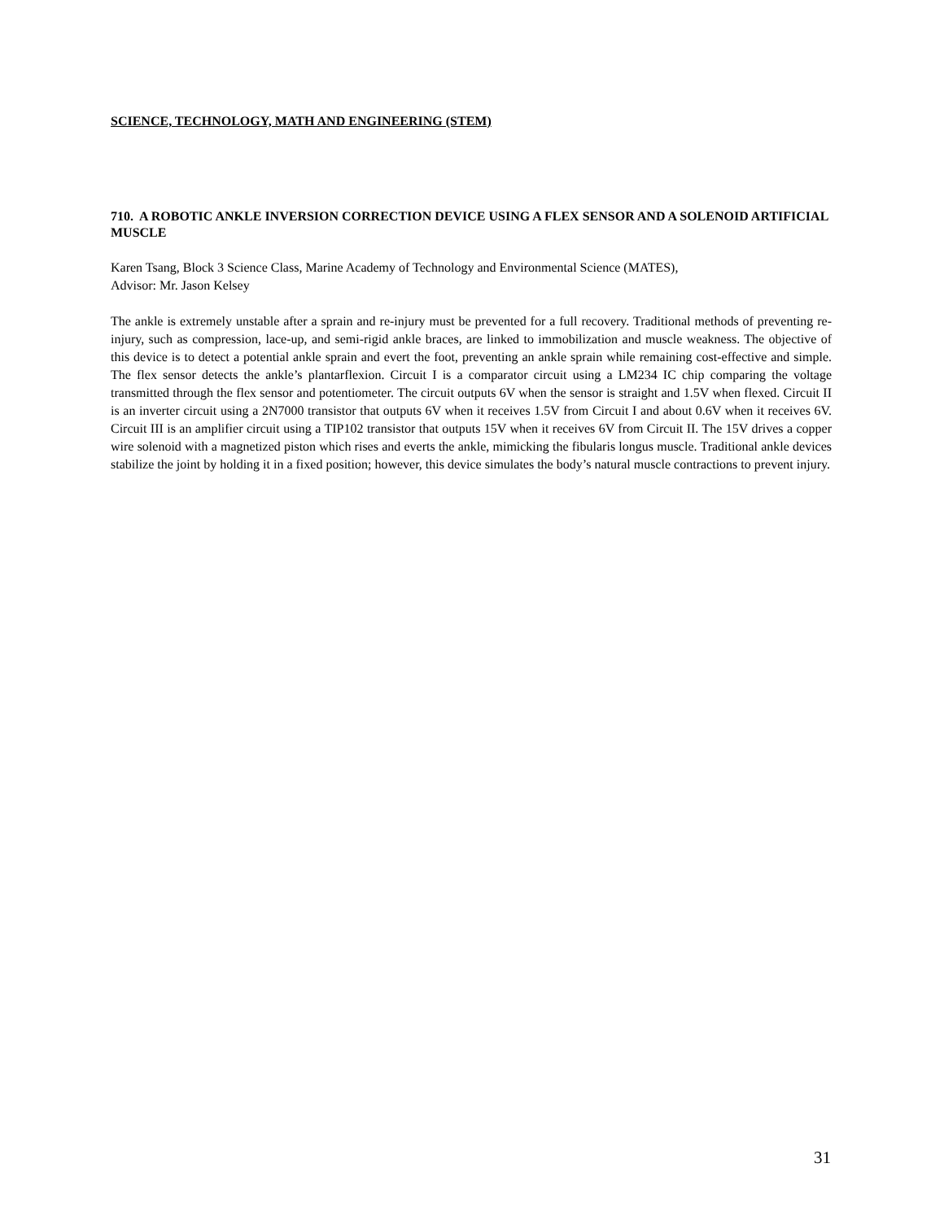SCIENCE, TECHNOLOGY, MATH AND ENGINEERING (STEM)
710. A ROBOTIC ANKLE INVERSION CORRECTION DEVICE USING A FLEX SENSOR AND A SOLENOID ARTIFICIAL MUSCLE
Karen Tsang, Block 3 Science Class, Marine Academy of Technology and Environmental Science (MATES),
Advisor: Mr. Jason Kelsey
The ankle is extremely unstable after a sprain and re-injury must be prevented for a full recovery. Traditional methods of preventing re-injury, such as compression, lace-up, and semi-rigid ankle braces, are linked to immobilization and muscle weakness. The objective of this device is to detect a potential ankle sprain and evert the foot, preventing an ankle sprain while remaining cost-effective and simple. The flex sensor detects the ankle’s plantarflexion. Circuit I is a comparator circuit using a LM234 IC chip comparing the voltage transmitted through the flex sensor and potentiometer. The circuit outputs 6V when the sensor is straight and 1.5V when flexed. Circuit II is an inverter circuit using a 2N7000 transistor that outputs 6V when it receives 1.5V from Circuit I and about 0.6V when it receives 6V. Circuit III is an amplifier circuit using a TIP102 transistor that outputs 15V when it receives 6V from Circuit II. The 15V drives a copper wire solenoid with a magnetized piston which rises and everts the ankle, mimicking the fibularis longus muscle. Traditional ankle devices stabilize the joint by holding it in a fixed position; however, this device simulates the body’s natural muscle contractions to prevent injury.
31